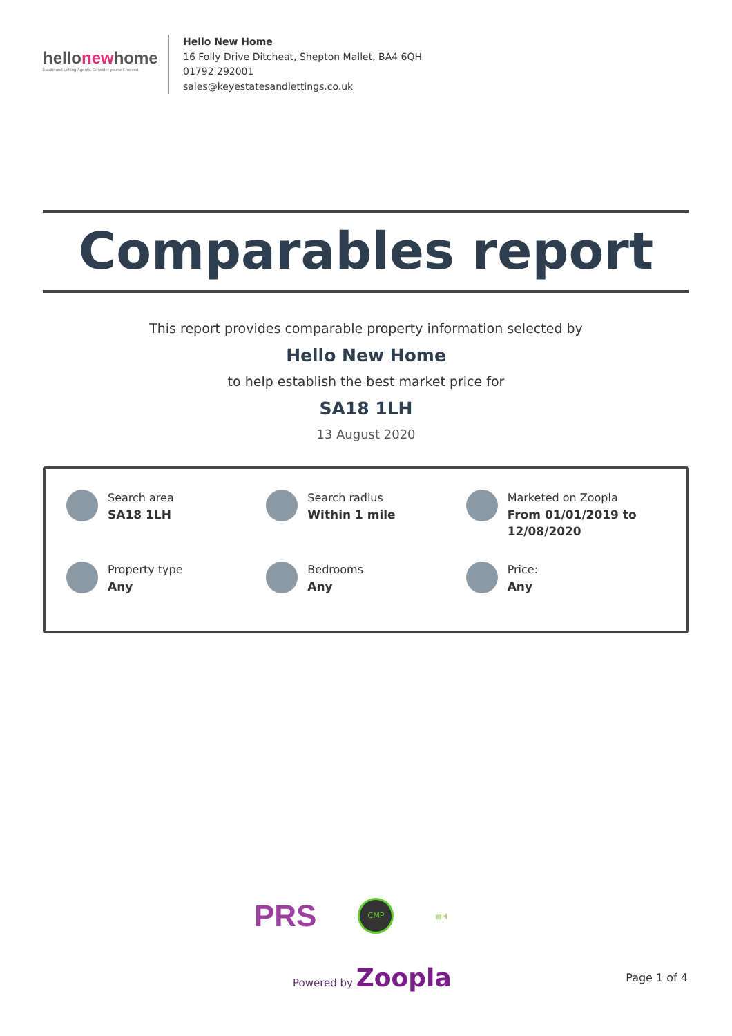hellonewhome
Estate and Letting Agents. Consider yourself moved.
Hello New Home
16 Folly Drive Ditcheat, Shepton Mallet, BA4 6QH
01792 292001
sales@keyestatesandlettings.co.uk
Comparables report
This report provides comparable property information selected by
Hello New Home
to help establish the best market price for
SA18 1LH
13 August 2020
Search area
SA18 1LH
Search radius
Within 1 mile
Marketed on Zoopla
From 01/01/2019 to 12/08/2020
Property type
Any
Bedrooms
Any
Price:
Any
PRS
CMP
▤H
Powered by Zoopla
Page 1 of 4